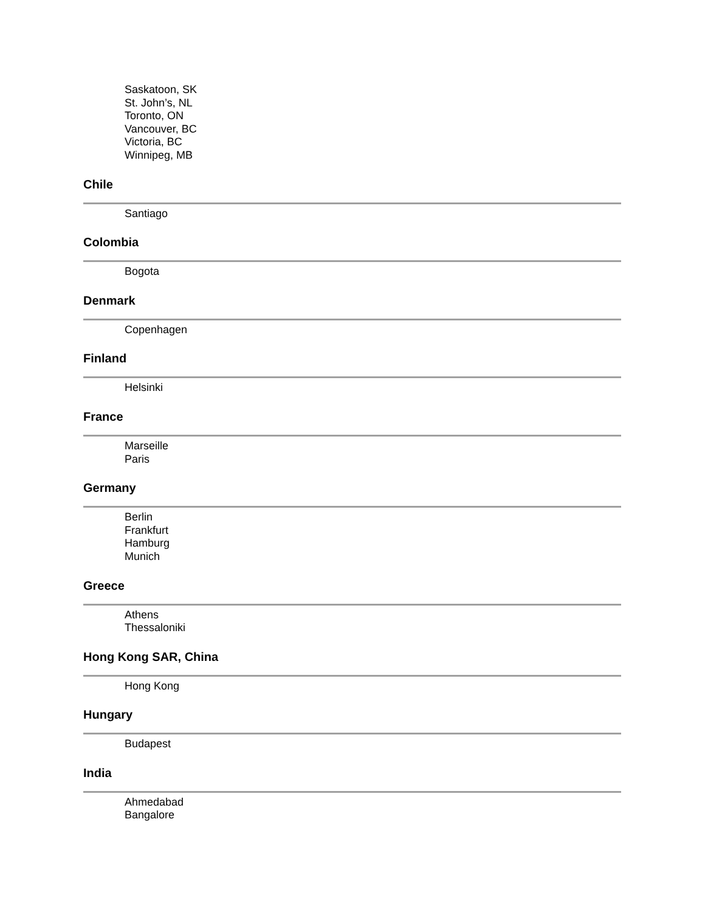Saskatoon, SK
St. John’s, NL
Toronto, ON
Vancouver, BC
Victoria, BC
Winnipeg, MB
Chile
Santiago
Colombia
Bogota
Denmark
Copenhagen
Finland
Helsinki
France
Marseille
Paris
Germany
Berlin
Frankfurt
Hamburg
Munich
Greece
Athens
Thessaloniki
Hong Kong SAR, China
Hong Kong
Hungary
Budapest
India
Ahmedabad
Bangalore